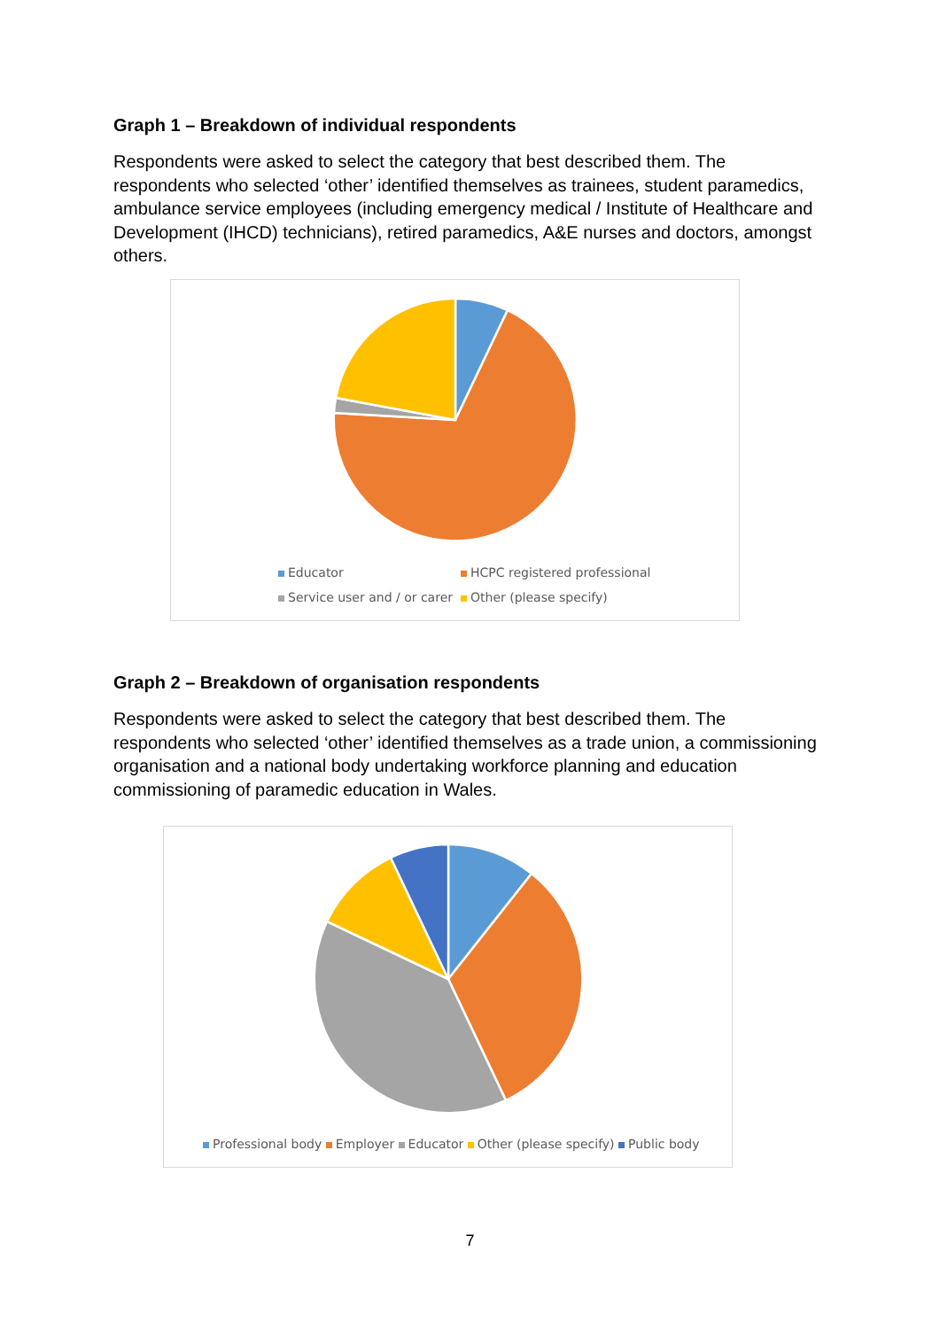Graph 1 – Breakdown of individual respondents
Respondents were asked to select the category that best described them. The respondents who selected ‘other’ identified themselves as trainees, student paramedics, ambulance service employees (including emergency medical / Institute of Healthcare and Development (IHCD) technicians), retired paramedics, A&E nurses and doctors, amongst others.
Educator HCPC registered professional Service user and / or carer Other (please specify)
Graph 2 – Breakdown of organisation respondents
Respondents were asked to select the category that best described them. The respondents who selected ‘other’ identified themselves as a trade union, a commissioning organisation and a national body undertaking workforce planning and education commissioning of paramedic education in Wales.
Professional body Employer Educator Other (please specify) Public body
7